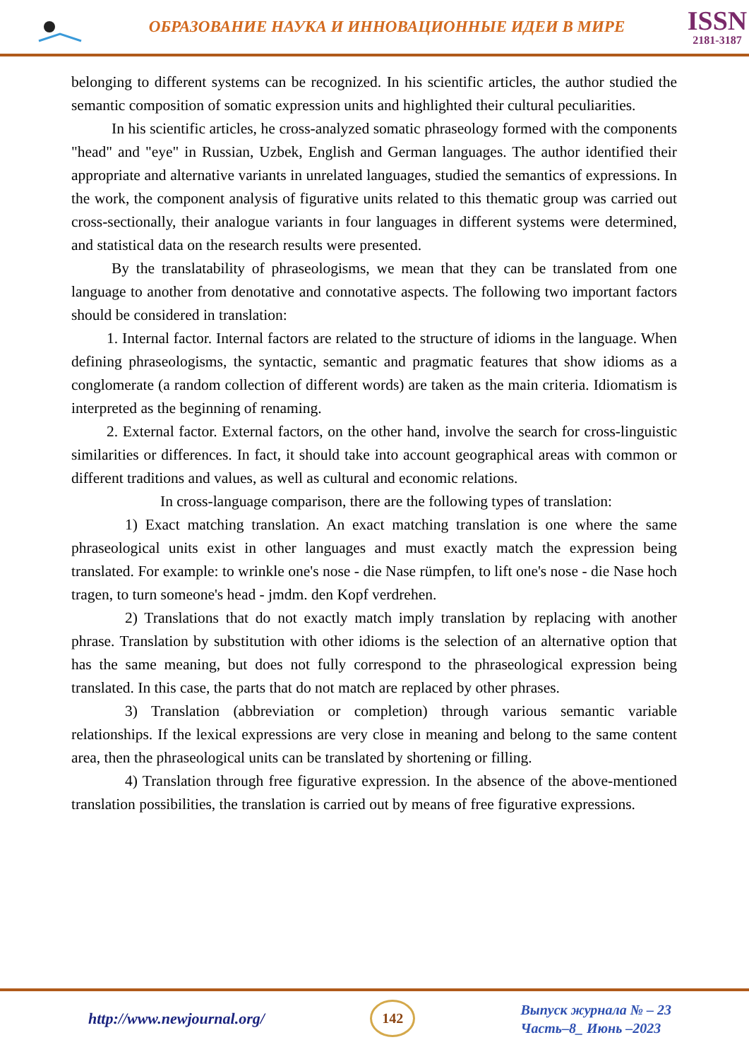ОБРАЗОВАНИЕ НАУКА И ИННОВАЦИОННЫЕ ИДЕИ В МИРЕ
ISSN
2181-3187
belonging to different systems can be recognized. In his scientific articles, the author studied the semantic composition of somatic expression units and highlighted their cultural peculiarities.
In his scientific articles, he cross-analyzed somatic phraseology formed with the components "head" and "eye" in Russian, Uzbek, English and German languages. The author identified their appropriate and alternative variants in unrelated languages, studied the semantics of expressions. In the work, the component analysis of figurative units related to this thematic group was carried out cross-sectionally, their analogue variants in four languages in different systems were determined, and statistical data on the research results were presented.
By the translatability of phraseologisms, we mean that they can be translated from one language to another from denotative and connotative aspects. The following two important factors should be considered in translation:
1. Internal factor. Internal factors are related to the structure of idioms in the language. When defining phraseologisms, the syntactic, semantic and pragmatic features that show idioms as a conglomerate (a random collection of different words) are taken as the main criteria. Idiomatism is interpreted as the beginning of renaming.
2. External factor. External factors, on the other hand, involve the search for cross-linguistic similarities or differences. In fact, it should take into account geographical areas with common or different traditions and values, as well as cultural and economic relations.
In cross-language comparison, there are the following types of translation:
1) Exact matching translation. An exact matching translation is one where the same phraseological units exist in other languages and must exactly match the expression being translated. For example: to wrinkle one's nose - die Nase rümpfen, to lift one's nose - die Nase hoch tragen, to turn someone's head - jmdm. den Kopf verdrehen.
2) Translations that do not exactly match imply translation by replacing with another phrase. Translation by substitution with other idioms is the selection of an alternative option that has the same meaning, but does not fully correspond to the phraseological expression being translated. In this case, the parts that do not match are replaced by other phrases.
3) Translation (abbreviation or completion) through various semantic variable relationships. If the lexical expressions are very close in meaning and belong to the same content area, then the phraseological units can be translated by shortening or filling.
4) Translation through free figurative expression. In the absence of the above-mentioned translation possibilities, the translation is carried out by means of free figurative expressions.
http://www.newjournal.org/
142
Выпуск журнала № – 23
Часть–8_ Июнь –2023